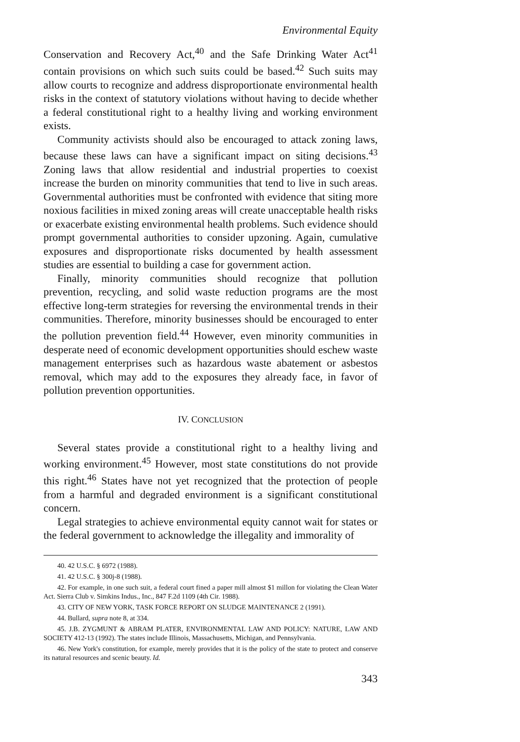Environmental Equity
Conservation and Recovery Act,<sup>40</sup> and the Safe Drinking Water Act<sup>41</sup> contain provisions on which such suits could be based.<sup>42</sup> Such suits may allow courts to recognize and address disproportionate environmental health risks in the context of statutory violations without having to decide whether a federal constitutional right to a healthy living and working environment exists.
Community activists should also be encouraged to attack zoning laws, because these laws can have a significant impact on siting decisions.<sup>43</sup> Zoning laws that allow residential and industrial properties to coexist increase the burden on minority communities that tend to live in such areas. Governmental authorities must be confronted with evidence that siting more noxious facilities in mixed zoning areas will create unacceptable health risks or exacerbate existing environmental health problems. Such evidence should prompt governmental authorities to consider upzoning. Again, cumulative exposures and disproportionate risks documented by health assessment studies are essential to building a case for government action.
Finally, minority communities should recognize that pollution prevention, recycling, and solid waste reduction programs are the most effective long-term strategies for reversing the environmental trends in their communities. Therefore, minority businesses should be encouraged to enter the pollution prevention field.<sup>44</sup> However, even minority communities in desperate need of economic development opportunities should eschew waste management enterprises such as hazardous waste abatement or asbestos removal, which may add to the exposures they already face, in favor of pollution prevention opportunities.
IV. CONCLUSION
Several states provide a constitutional right to a healthy living and working environment.<sup>45</sup> However, most state constitutions do not provide this right.<sup>46</sup> States have not yet recognized that the protection of people from a harmful and degraded environment is a significant constitutional concern.
Legal strategies to achieve environmental equity cannot wait for states or the federal government to acknowledge the illegality and immorality of
40. 42 U.S.C. § 6972 (1988).
41. 42 U.S.C. § 300j-8 (1988).
42. For example, in one such suit, a federal court fined a paper mill almost $1 millon for violating the Clean Water Act. Sierra Club v. Simkins Indus., Inc., 847 F.2d 1109 (4th Cir. 1988).
43. CITY OF NEW YORK, TASK FORCE REPORT ON SLUDGE MAINTENANCE 2 (1991).
44. Bullard, supra note 8, at 334.
45. J.B. ZYGMUNT & ABRAM PLATER, ENVIRONMENTAL LAW AND POLICY: NATURE, LAW AND SOCIETY 412-13 (1992). The states include Illinois, Massachusetts, Michigan, and Pennsylvania.
46. New York's constitution, for example, merely provides that it is the policy of the state to protect and conserve its natural resources and scenic beauty. Id.
343